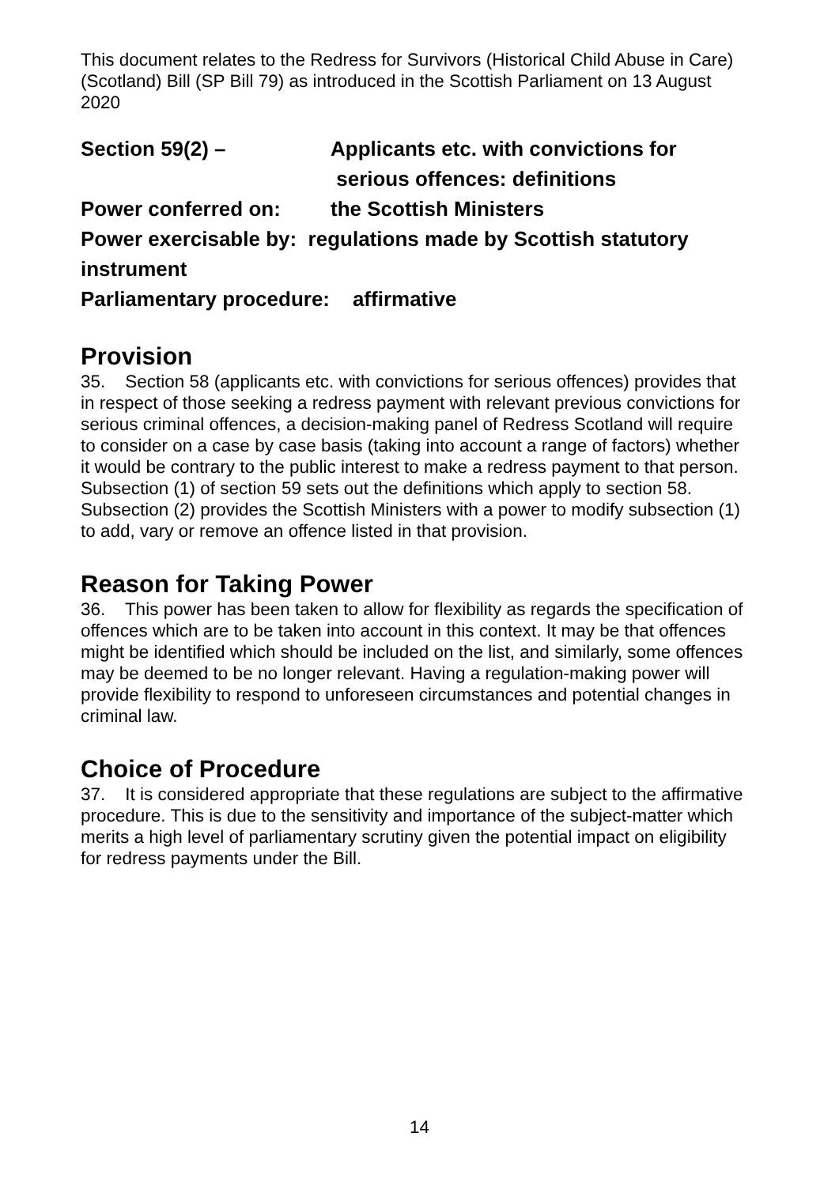This document relates to the Redress for Survivors (Historical Child Abuse in Care) (Scotland) Bill (SP Bill 79) as introduced in the Scottish Parliament on 13 August 2020
Section 59(2) – Applicants etc. with convictions for
serious offences: definitions
Power conferred on: the Scottish Ministers
Power exercisable by: regulations made by Scottish statutory instrument
Parliamentary procedure: affirmative
Provision
35. Section 58 (applicants etc. with convictions for serious offences) provides that in respect of those seeking a redress payment with relevant previous convictions for serious criminal offences, a decision-making panel of Redress Scotland will require to consider on a case by case basis (taking into account a range of factors) whether it would be contrary to the public interest to make a redress payment to that person. Subsection (1) of section 59 sets out the definitions which apply to section 58. Subsection (2) provides the Scottish Ministers with a power to modify subsection (1) to add, vary or remove an offence listed in that provision.
Reason for Taking Power
36. This power has been taken to allow for flexibility as regards the specification of offences which are to be taken into account in this context. It may be that offences might be identified which should be included on the list, and similarly, some offences may be deemed to be no longer relevant. Having a regulation-making power will provide flexibility to respond to unforeseen circumstances and potential changes in criminal law.
Choice of Procedure
37. It is considered appropriate that these regulations are subject to the affirmative procedure. This is due to the sensitivity and importance of the subject-matter which merits a high level of parliamentary scrutiny given the potential impact on eligibility for redress payments under the Bill.
14